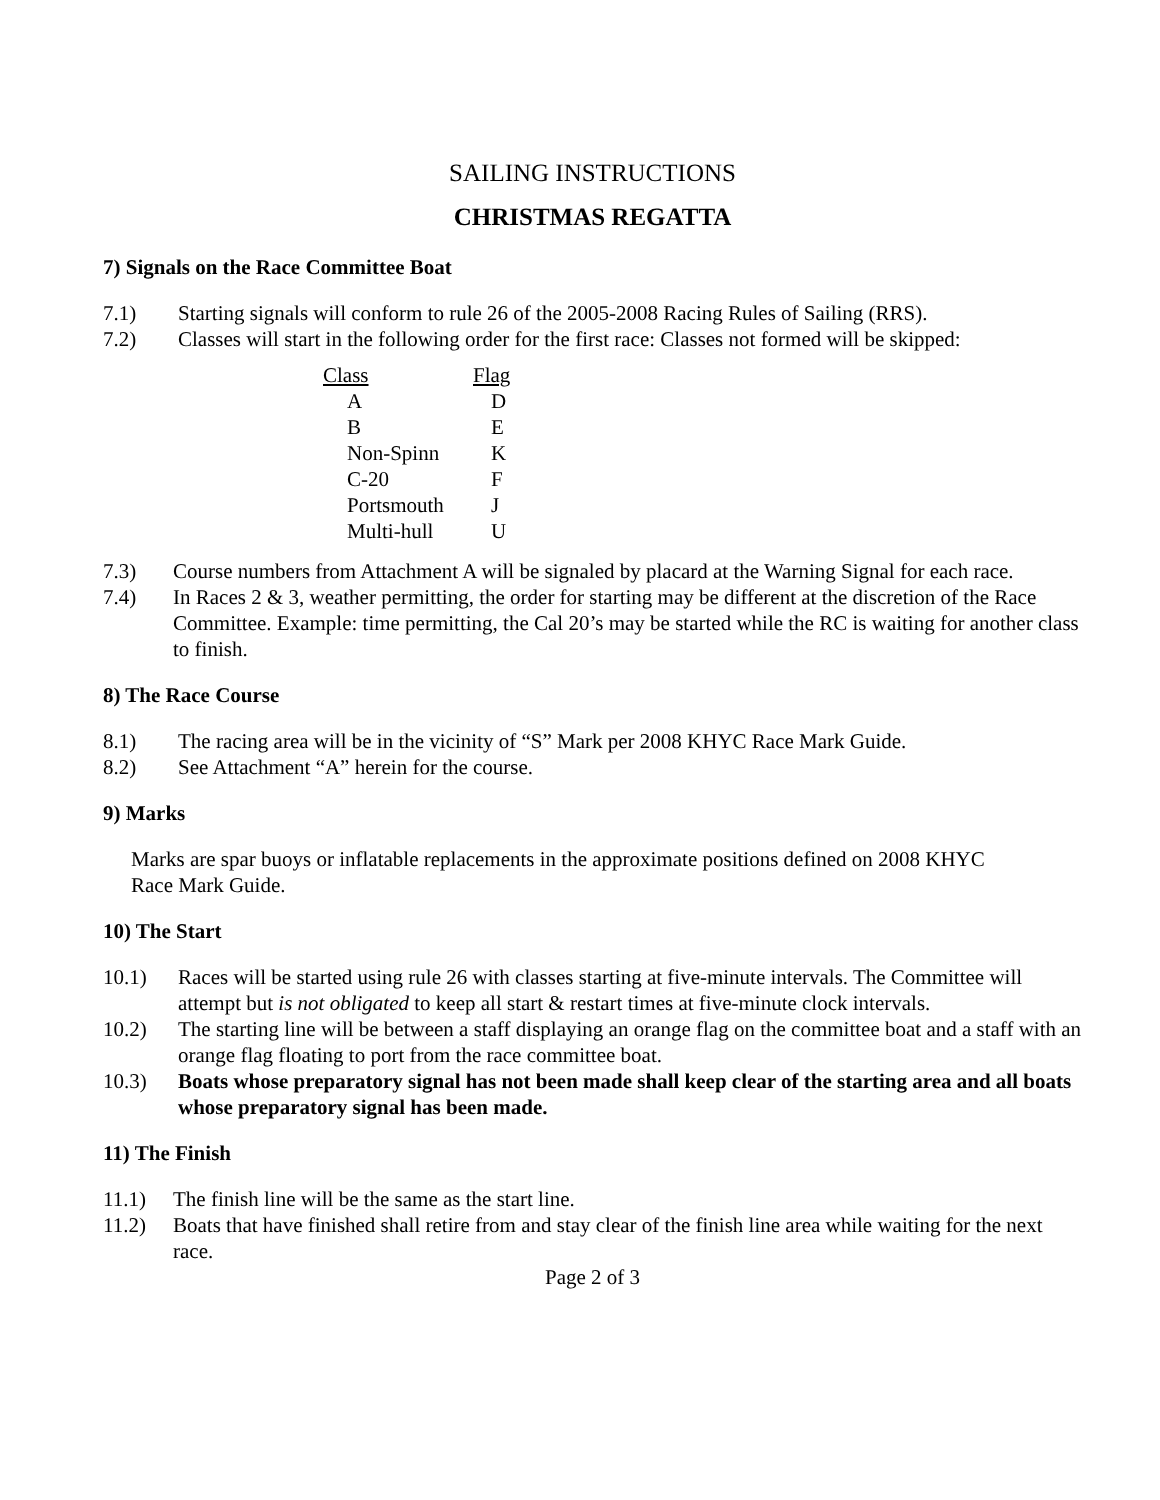SAILING INSTRUCTIONS
CHRISTMAS REGATTA
7) Signals on the Race Committee Boat
7.1) Starting signals will conform to rule 26 of the 2005-2008 Racing Rules of Sailing (RRS).
7.2) Classes will start in the following order for the first race: Classes not formed will be skipped:
| Class | Flag |
| --- | --- |
| A | D |
| B | E |
| Non-Spinn | K |
| C-20 | F |
| Portsmouth | J |
| Multi-hull | U |
7.3) Course numbers from Attachment A will be signaled by placard at the Warning Signal for each race.
7.4) In Races 2 & 3, weather permitting, the order for starting may be different at the discretion of the Race Committee. Example: time permitting, the Cal 20’s may be started while the RC is waiting for another class to finish.
8) The Race Course
8.1) The racing area will be in the vicinity of “S” Mark per 2008 KHYC Race Mark Guide.
8.2) See Attachment “A” herein for the course.
9) Marks
Marks are spar buoys or inflatable replacements in the approximate positions defined on 2008 KHYC Race Mark Guide.
10) The Start
10.1) Races will be started using rule 26 with classes starting at five-minute intervals. The Committee will attempt but is not obligated to keep all start & restart times at five-minute clock intervals.
10.2) The starting line will be between a staff displaying an orange flag on the committee boat and a staff with an orange flag floating to port from the race committee boat.
10.3) Boats whose preparatory signal has not been made shall keep clear of the starting area and all boats whose preparatory signal has been made.
11) The Finish
11.1) The finish line will be the same as the start line.
11.2) Boats that have finished shall retire from and stay clear of the finish line area while waiting for the next race.
Page 2 of 3